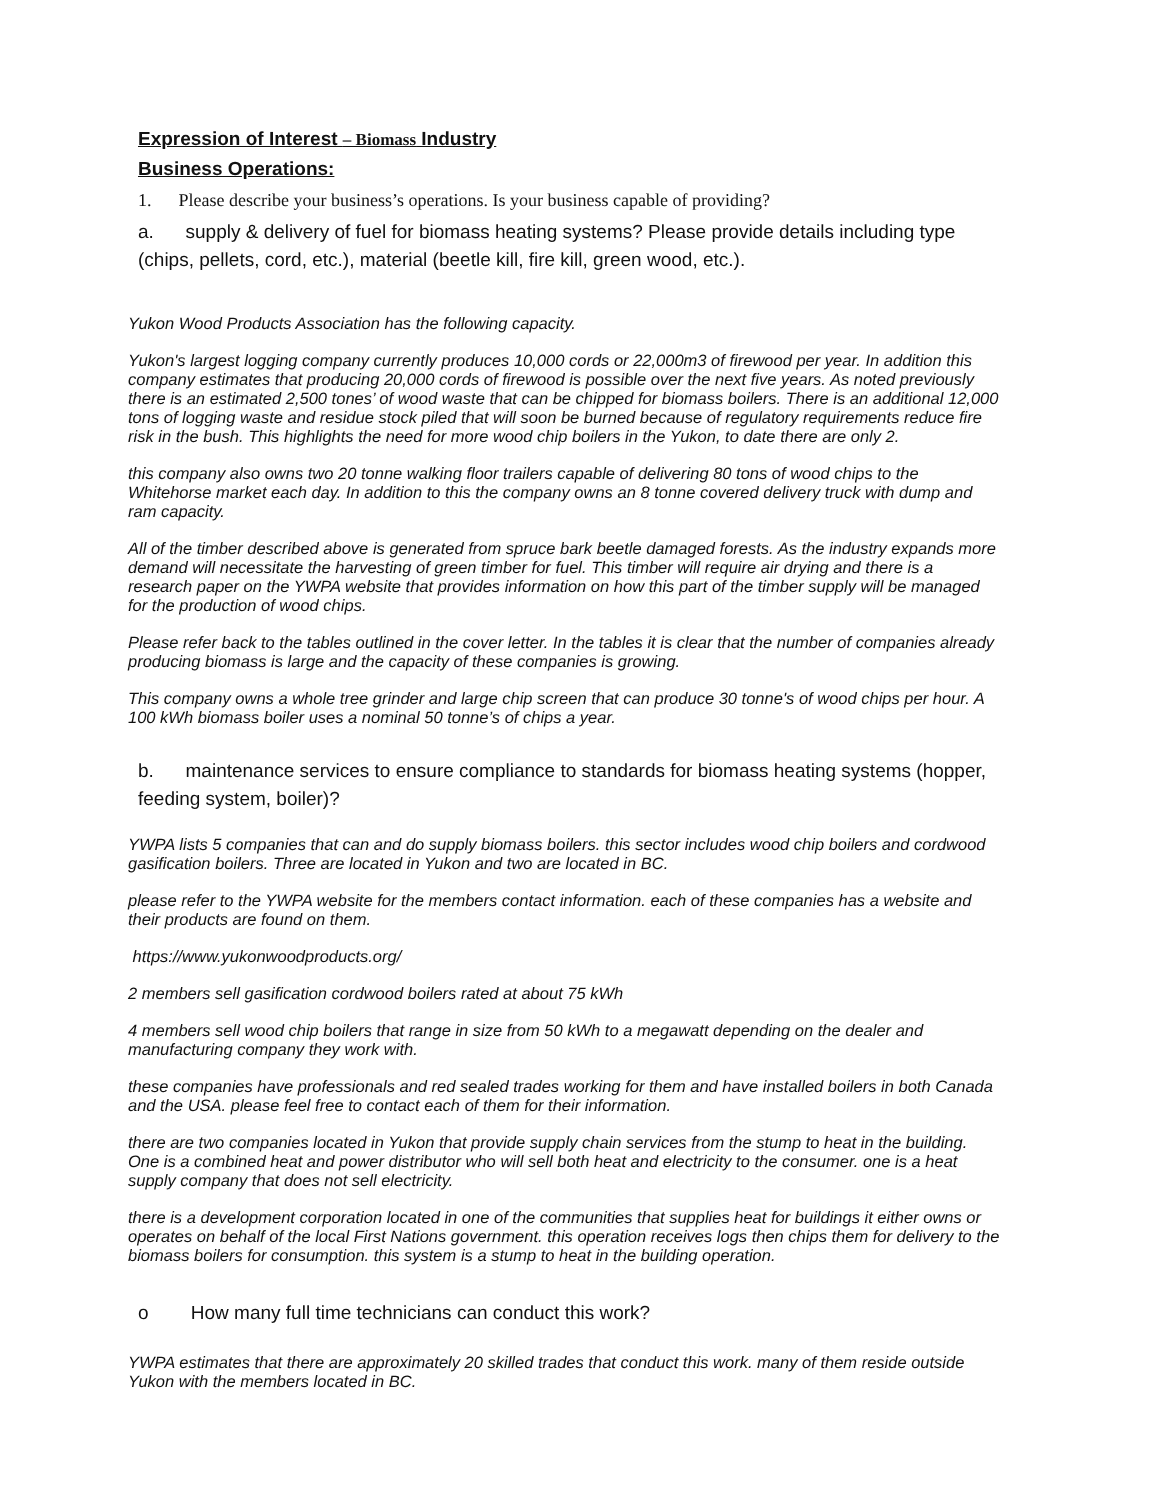Expression of Interest – Biomass Industry
Business Operations:
1. Please describe your business’s operations. Is your business capable of providing?
a. supply & delivery of fuel for biomass heating systems? Please provide details including type (chips, pellets, cord, etc.), material (beetle kill, fire kill, green wood, etc.).
Yukon Wood Products Association has the following capacity.
Yukon's largest logging company currently produces 10,000 cords or 22,000m3 of firewood per year. In addition this company estimates that producing 20,000 cords of firewood is possible over the next five years. As noted previously there is an estimated 2,500 tones’ of wood waste that can be chipped for biomass boilers. There is an additional 12,000 tons of logging waste and residue stock piled that will soon be burned because of regulatory requirements reduce fire risk in the bush. This highlights the need for more wood chip boilers in the Yukon, to date there are only 2.
this company also owns two 20 tonne walking floor trailers capable of delivering 80 tons of wood chips to the Whitehorse market each day. In addition to this the company owns an 8 tonne covered delivery truck with dump and ram capacity.
All of the timber described above is generated from spruce bark beetle damaged forests. As the industry expands more demand will necessitate the harvesting of green timber for fuel. This timber will require air drying and there is a research paper on the YWPA website that provides information on how this part of the timber supply will be managed for the production of wood chips.
Please refer back to the tables outlined in the cover letter. In the tables it is clear that the number of companies already producing biomass is large and the capacity of these companies is growing.
This company owns a whole tree grinder and large chip screen that can produce 30 tonne's of wood chips per hour. A 100 kWh biomass boiler uses a nominal 50 tonne’s of chips a year.
b. maintenance services to ensure compliance to standards for biomass heating systems (hopper, feeding system, boiler)?
YWPA lists 5 companies that can and do supply biomass boilers. this sector includes wood chip boilers and cordwood gasification boilers. Three are located in Yukon and two are located in BC.
please refer to the YWPA website for the members contact information. each of these companies has a website and their products are found on them.
https://www.yukonwoodproducts.org/
2 members sell gasification cordwood boilers rated at about 75 kWh
4 members sell wood chip boilers that range in size from 50 kWh to a megawatt depending on the dealer and manufacturing company they work with.
these companies have professionals and red sealed trades working for them and have installed boilers in both Canada and the USA. please feel free to contact each of them for their information.
there are two companies located in Yukon that provide supply chain services from the stump to heat in the building. One is a combined heat and power distributor who will sell both heat and electricity to the consumer. one is a heat supply company that does not sell electricity.
there is a development corporation located in one of the communities that supplies heat for buildings it either owns or operates on behalf of the local First Nations government. this operation receives logs then chips them for delivery to the biomass boilers for consumption. this system is a stump to heat in the building operation.
o How many full time technicians can conduct this work?
YWPA estimates that there are approximately 20 skilled trades that conduct this work. many of them reside outside Yukon with the members located in BC.